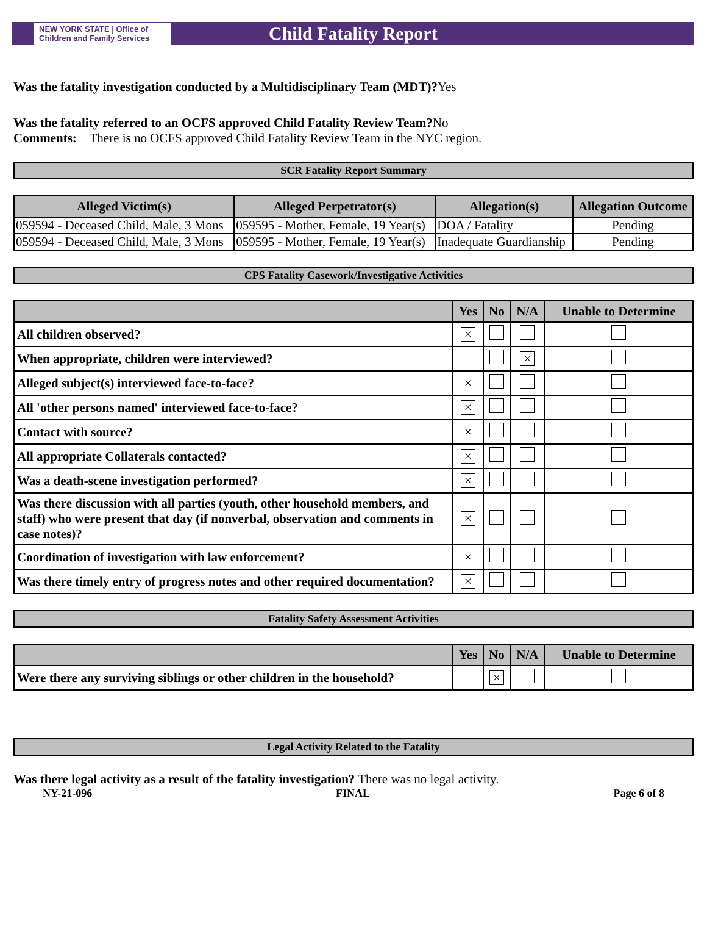NEW YORK STATE | Office of Children and Family Services
Child Fatality Report
Was the fatality investigation conducted by a Multidisciplinary Team (MDT)?Yes
Was the fatality referred to an OCFS approved Child Fatality Review Team?No
Comments: There is no OCFS approved Child Fatality Review Team in the NYC region.
SCR Fatality Report Summary
| Alleged Victim(s) | Alleged Perpetrator(s) | Allegation(s) | Allegation Outcome |
| --- | --- | --- | --- |
| 059594 - Deceased Child, Male, 3 Mons | 059595 - Mother, Female, 19 Year(s) | DOA / Fatality | Pending |
| 059594 - Deceased Child, Male, 3 Mons | 059595 - Mother, Female, 19 Year(s) | Inadequate Guardianship | Pending |
CPS Fatality Casework/Investigative Activities
| | Yes | No | N/A | Unable to Determine |
| --- | --- | --- | --- | --- |
| All children observed? | × | | | |
| When appropriate, children were interviewed? | | | × | |
| Alleged subject(s) interviewed face-to-face? | × | | | |
| All 'other persons named' interviewed face-to-face? | × | | | |
| Contact with source? | × | | | |
| All appropriate Collaterals contacted? | × | | | |
| Was a death-scene investigation performed? | × | | | |
| Was there discussion with all parties (youth, other household members, and staff) who were present that day (if nonverbal, observation and comments in case notes)? | × | | | |
| Coordination of investigation with law enforcement? | × | | | |
| Was there timely entry of progress notes and other required documentation? | × | | | |
Fatality Safety Assessment Activities
| | Yes | No | N/A | Unable to Determine |
| --- | --- | --- | --- | --- |
| Were there any surviving siblings or other children in the household? | | × | | |
Legal Activity Related to the Fatality
Was there legal activity as a result of the fatality investigation? There was no legal activity.
NY-21-096 FINAL Page 6 of 8